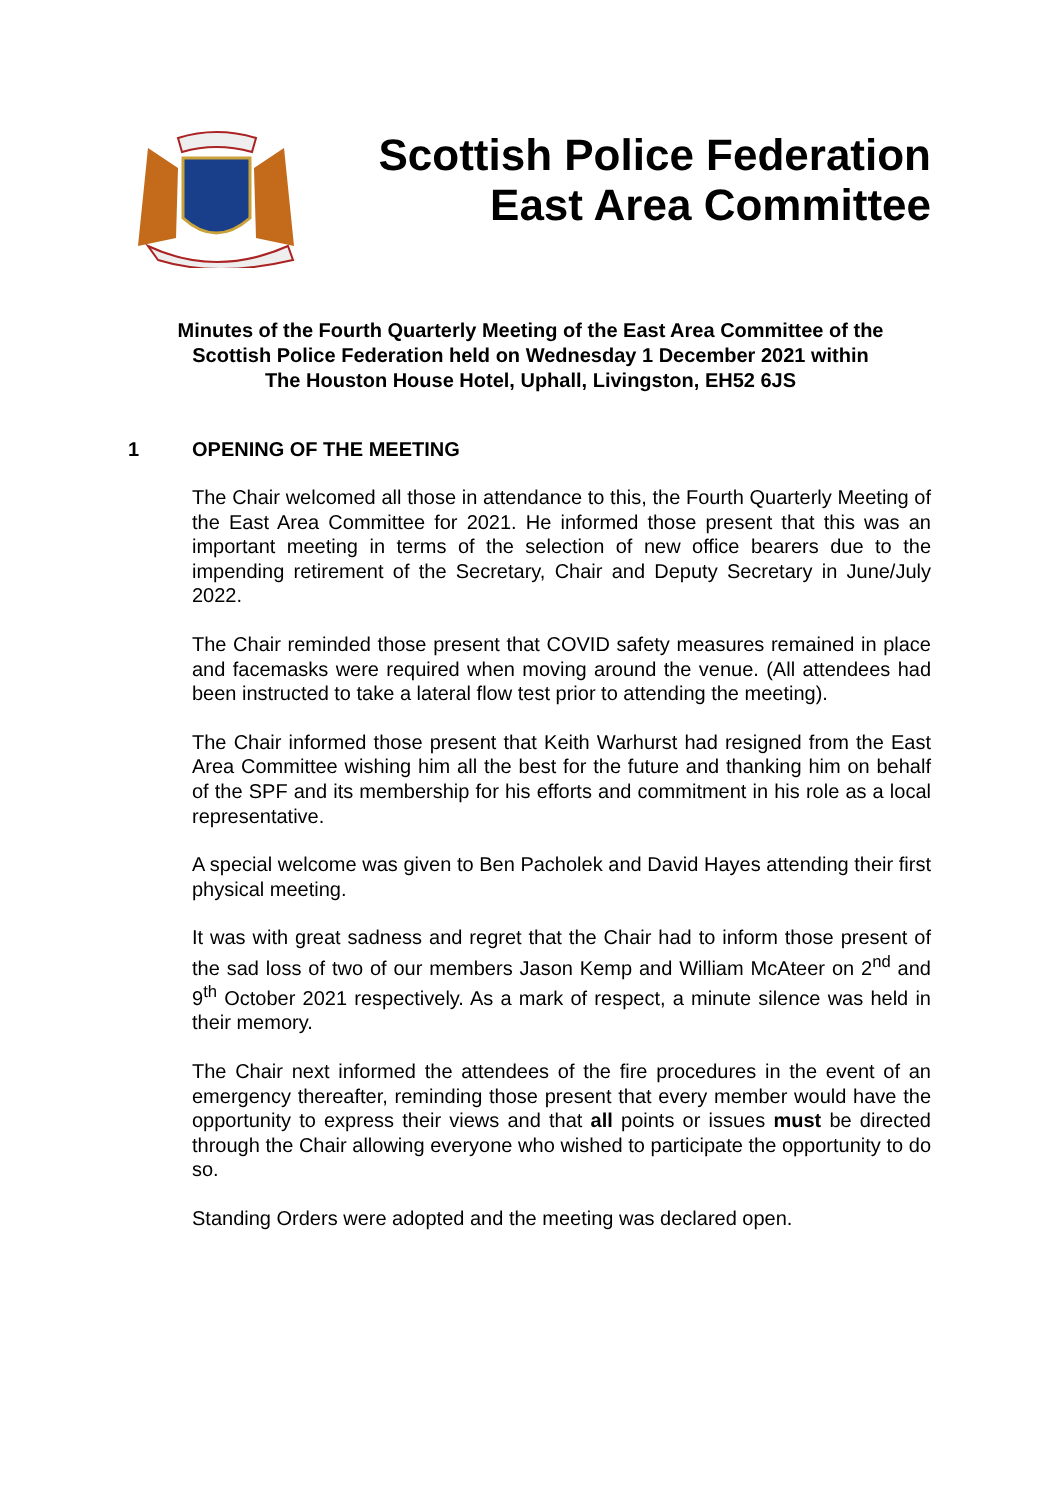Scottish Police Federation
East Area Committee
Minutes of the Fourth Quarterly Meeting of the East Area Committee of the
Scottish Police Federation held on Wednesday 1 December 2021 within
The Houston House Hotel, Uphall, Livingston, EH52 6JS
1 OPENING OF THE MEETING
The Chair welcomed all those in attendance to this, the Fourth Quarterly Meeting of the East Area Committee for 2021. He informed those present that this was an important meeting in terms of the selection of new office bearers due to the impending retirement of the Secretary, Chair and Deputy Secretary in June/July 2022.
The Chair reminded those present that COVID safety measures remained in place and facemasks were required when moving around the venue. (All attendees had been instructed to take a lateral flow test prior to attending the meeting).
The Chair informed those present that Keith Warhurst had resigned from the East Area Committee wishing him all the best for the future and thanking him on behalf of the SPF and its membership for his efforts and commitment in his role as a local representative.
A special welcome was given to Ben Pacholek and David Hayes attending their first physical meeting.
It was with great sadness and regret that the Chair had to inform those present of the sad loss of two of our members Jason Kemp and William McAteer on 2<sup>nd</sup> and 9<sup>th</sup> October 2021 respectively. As a mark of respect, a minute silence was held in their memory.
The Chair next informed the attendees of the fire procedures in the event of an emergency thereafter, reminding those present that every member would have the opportunity to express their views and that all points or issues must be directed through the Chair allowing everyone who wished to participate the opportunity to do so.
Standing Orders were adopted and the meeting was declared open.